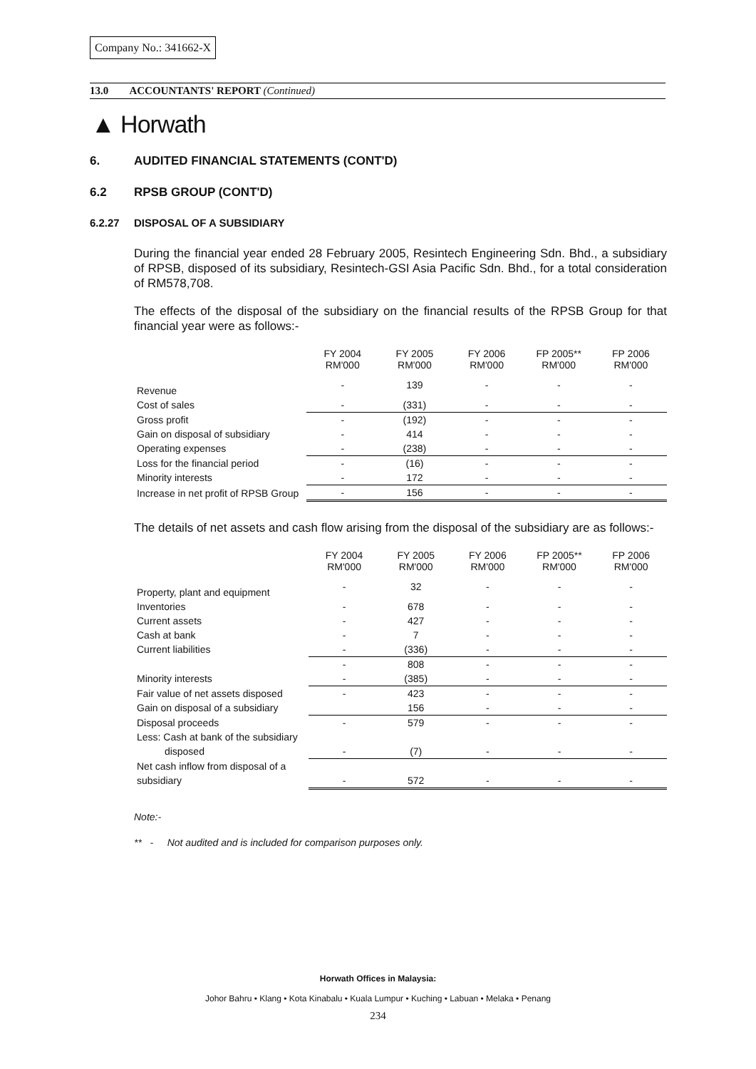Company No.: 341662-X
13.0 ACCOUNTANTS' REPORT (Continued)
▲ Horwath
6. AUDITED FINANCIAL STATEMENTS (CONT'D)
6.2 RPSB GROUP (CONT'D)
6.2.27 DISPOSAL OF A SUBSIDIARY
During the financial year ended 28 February 2005, Resintech Engineering Sdn. Bhd., a subsidiary of RPSB, disposed of its subsidiary, Resintech-GSI Asia Pacific Sdn. Bhd., for a total consideration of RM578,708.
The effects of the disposal of the subsidiary on the financial results of the RPSB Group for that financial year were as follows:-
| | FY 2004 RM'000 | FY 2005 RM'000 | FY 2006 RM'000 | FP 2005** RM'000 | FP 2006 RM'000 |
| --- | --- | --- | --- | --- | --- |
| Revenue | - | 139 | - | - | - |
| Cost of sales | - | (331) | - | - | - |
| Gross profit | - | (192) | - | - | - |
| Gain on disposal of subsidiary | - | 414 | - | - | - |
| Operating expenses | - | (238) | - | - | - |
| Loss for the financial period | - | (16) | - | - | - |
| Minority interests | - | 172 | - | - | - |
| Increase in net profit of RPSB Group | - | 156 | - | - | - |
The details of net assets and cash flow arising from the disposal of the subsidiary are as follows:-
| | FY 2004 RM'000 | FY 2005 RM'000 | FY 2006 RM'000 | FP 2005** RM'000 | FP 2006 RM'000 |
| --- | --- | --- | --- | --- | --- |
| Property, plant and equipment | - | 32 | - | - | - |
| Inventories | - | 678 | - | - | - |
| Current assets | - | 427 | - | - | - |
| Cash at bank | - | 7 | - | - | - |
| Current liabilities | - | (336) | - | - | - |
| | - | 808 | - | - | - |
| Minority interests | - | (385) | - | - | - |
| Fair value of net assets disposed | - | 423 | - | - | - |
| Gain on disposal of a subsidiary | | 156 | - | - | - |
| Disposal proceeds | - | 579 | - | - | - |
| Less: Cash at bank of the subsidiary | | | | | |
| disposed | - | (7) | - | - | - |
| Net cash inflow from disposal of a | | | | | |
| subsidiary | - | 572 | - | - | - |
Note:-
** - Not audited and is included for comparison purposes only.
Horwath Offices in Malaysia:
Johor Bahru • Klang • Kota Kinabalu • Kuala Lumpur • Kuching • Labuan • Melaka • Penang
234